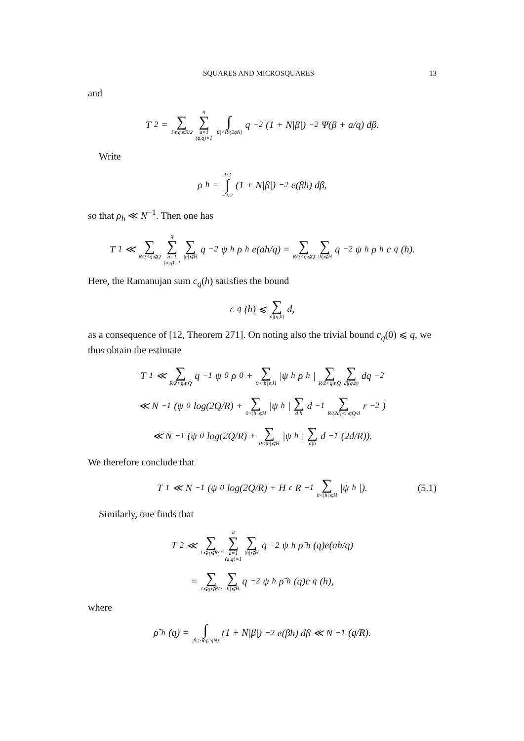SQUARES AND MICROSQUARES 13
and
T<sub>2</sub> = ∑ 1⩽q⩽R/2 q ∑ a=1
(a,q)=1 ∫ |β|>R/(2qN) q<sup>−2</sup>(1 + N|β|)<sup>−2</sup>Ψ(β + a/q) dβ.
Write
ρ<sub>h</sub> = 1/2 ∫ −1/2 (1 + N|β|)<sup>−2</sup>e(βh) dβ,
so that ρ<sub>h</sub> ≪ N<sup>−1</sup>. Then one has
T<sub>1</sub> ≪ ∑ R/2<q⩽Q q ∑ a=1
(a,q)=1 ∑ |h|⩽H q<sup>−2</sup>ψ<sub>h</sub>ρ<sub>h</sub>e(ah/q) = ∑ R/2<q⩽Q ∑ |h|⩽H q<sup>−2</sup>ψ<sub>h</sub>ρ<sub>h</sub>c<sub>q</sub>(h).
Here, the Ramanujan sum c<sub>q</sub>(h) satisfies the bound
c<sub>q</sub>(h) ⩽ ∑ d|(q,h) d,
as a consequence of [12, Theorem 271]. On noting also the trivial bound c<sub>q</sub>(0) ⩽ q, we thus obtain the estimate
T<sub>1</sub> ≪ ∑ R/2<q⩽Q q<sup>−1</sup>ψ<sub>0</sub>ρ<sub>0</sub> + ∑ 0<|h|⩽H |ψ<sub>h</sub>ρ<sub>h</sub>| ∑ R/2<q⩽Q ∑ d|(q,h) dq<sup>−2</sup>
≪ N<sup>−1</sup>(ψ<sub>0</sub> log(2Q/R) + ∑ 0<|h|⩽H |ψ<sub>h</sub>| ∑ d|h d<sup>−1</sup> ∑ R/(2d)<r⩽Q/d r<sup>−2</sup>)
≪ N<sup>−1</sup>(ψ<sub>0</sub> log(2Q/R) + ∑ 0<|h|⩽H |ψ<sub>h</sub>| ∑ d|h d<sup>−1</sup>(2d/R)).
We therefore conclude that
T<sub>1</sub> ≪ N<sup>−1</sup>(ψ<sub>0</sub> log(2Q/R) + H<sup>ε</sup>R<sup>−1</sup> ∑ 0<|h|⩽H |ψ<sub>h</sub>|). (5.1)
Similarly, one finds that
T<sub>2</sub> ≪ ∑ 1⩽q⩽R/2 q ∑ a=1
(a,q)=1 ∑ |h|⩽H q<sup>−2</sup>ψ<sub>h</sub>ρ̃<sub>h</sub>(q)e(ah/q)
= ∑ 1⩽q⩽R/2 ∑ |h|⩽H q<sup>−2</sup>ψ<sub>h</sub>ρ̃<sub>h</sub>(q)c<sub>q</sub>(h),
where
ρ̃<sub>h</sub>(q) = ∫ |β|>R/(2qN) (1 + N|β|)<sup>−2</sup>e(βh) dβ ≪ N<sup>−1</sup>(q/R).